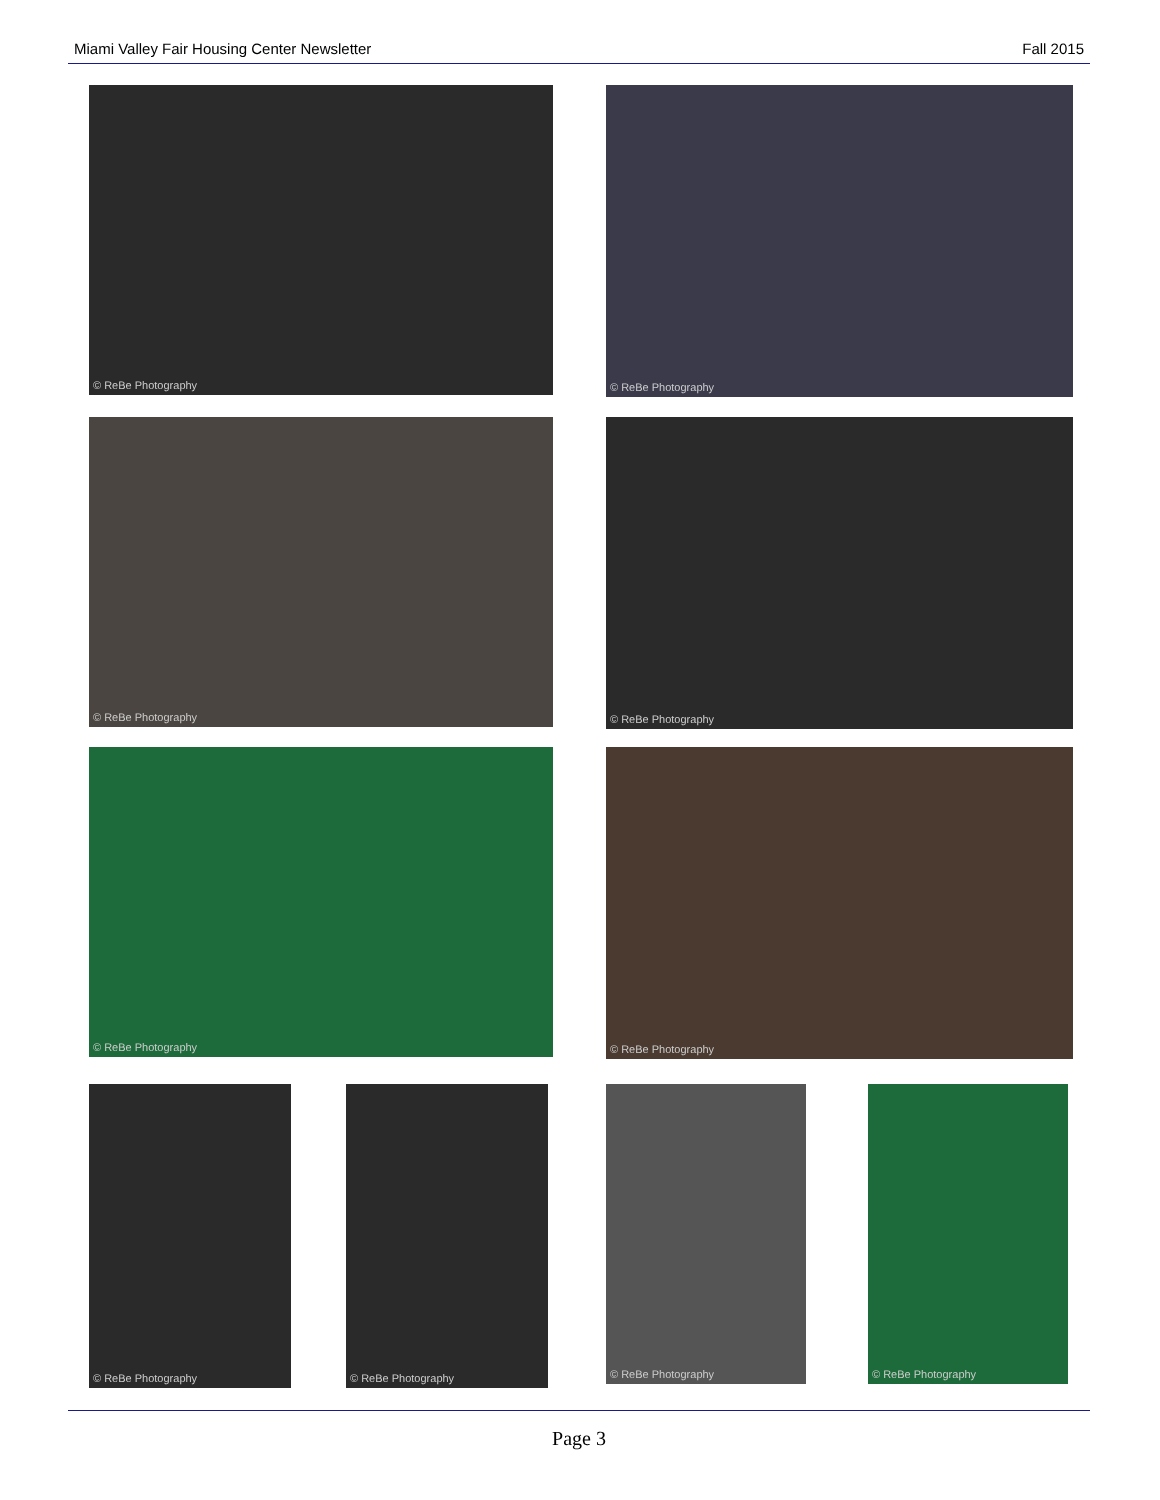Miami Valley Fair Housing Center Newsletter Fall 2015
© ReBe Photography © ReBe Photography
© ReBe Photography © ReBe Photography
© ReBe Photography © ReBe Photography
© ReBe Photography © ReBe Photography © ReBe Photography © ReBe Photography
Page 3